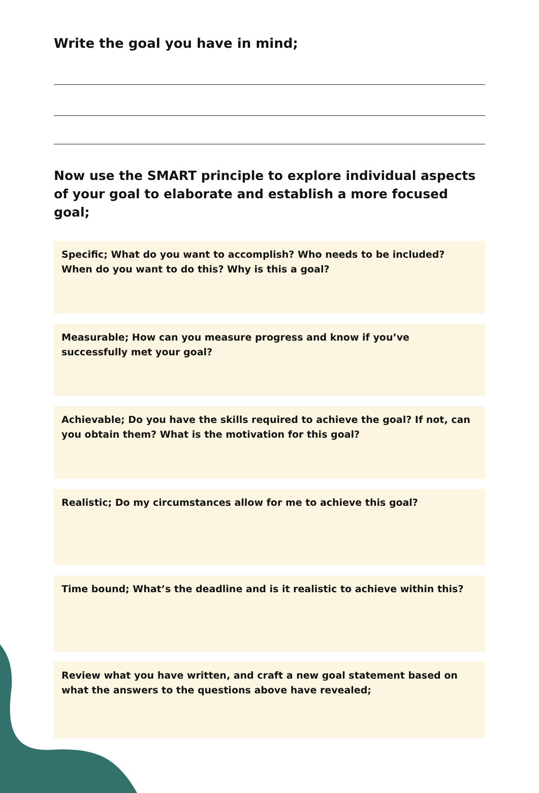Write the goal you have in mind;
Now use the SMART principle to explore individual aspects of your goal to elaborate and establish a more focused goal;
Specific; What do you want to accomplish? Who needs to be included? When do you want to do this? Why is this a goal?
Measurable; How can you measure progress and know if you’ve successfully met your goal?
Achievable; Do you have the skills required to achieve the goal? If not, can you obtain them? What is the motivation for this goal?
Realistic; Do my circumstances allow for me to achieve this goal?
Time bound; What’s the deadline and is it realistic to achieve within this?
Review what you have written, and craft a new goal statement based on what the answers to the questions above have revealed;